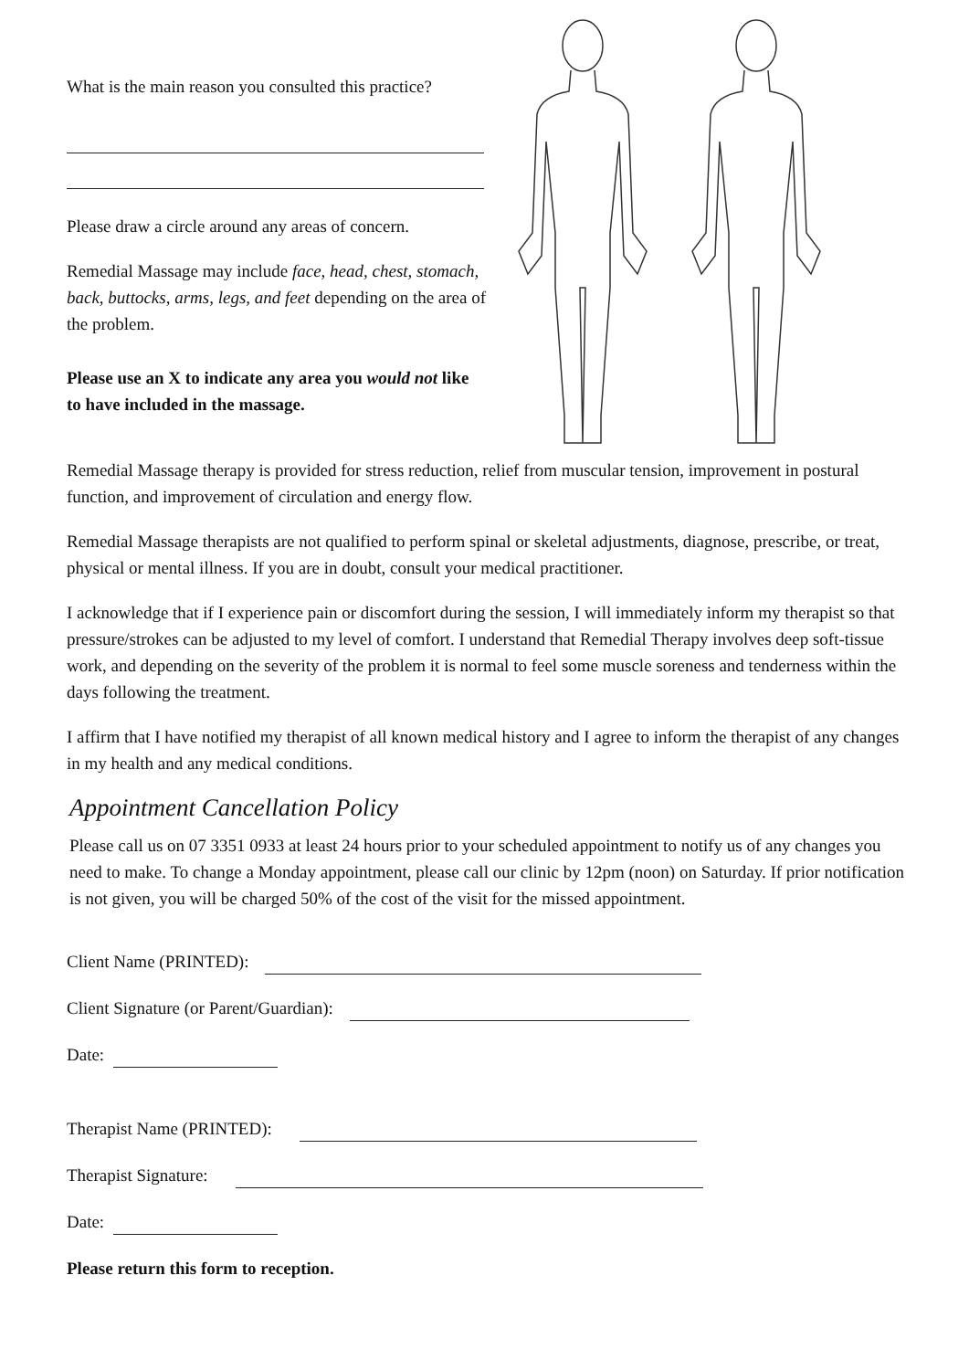What is the main reason you consulted this practice?
Please draw a circle around any areas of concern.
Remedial Massage may include face, head, chest, stomach, back, buttocks, arms, legs, and feet depending on the area of the problem.
Please use an X to indicate any area you would not like to have included in the massage.
Remedial Massage therapy is provided for stress reduction, relief from muscular tension, improvement in postural function, and improvement of circulation and energy flow.
Remedial Massage therapists are not qualified to perform spinal or skeletal adjustments, diagnose, prescribe, or treat, physical or mental illness. If you are in doubt, consult your medical practitioner.
I acknowledge that if I experience pain or discomfort during the session, I will immediately inform my therapist so that pressure/strokes can be adjusted to my level of comfort. I understand that Remedial Therapy involves deep soft-tissue work, and depending on the severity of the problem it is normal to feel some muscle soreness and tenderness within the days following the treatment.
I affirm that I have notified my therapist of all known medical history and I agree to inform the therapist of any changes in my health and any medical conditions.
Appointment Cancellation Policy
Please call us on 07 3351 0933 at least 24 hours prior to your scheduled appointment to notify us of any changes you need to make. To change a Monday appointment, please call our clinic by 12pm (noon) on Saturday. If prior notification is not given, you will be charged 50% of the cost of the visit for the missed appointment.
Client Name (PRINTED):
Client Signature (or Parent/Guardian):
Date:
Therapist Name (PRINTED):
Therapist Signature:
Date:
Please return this form to reception.